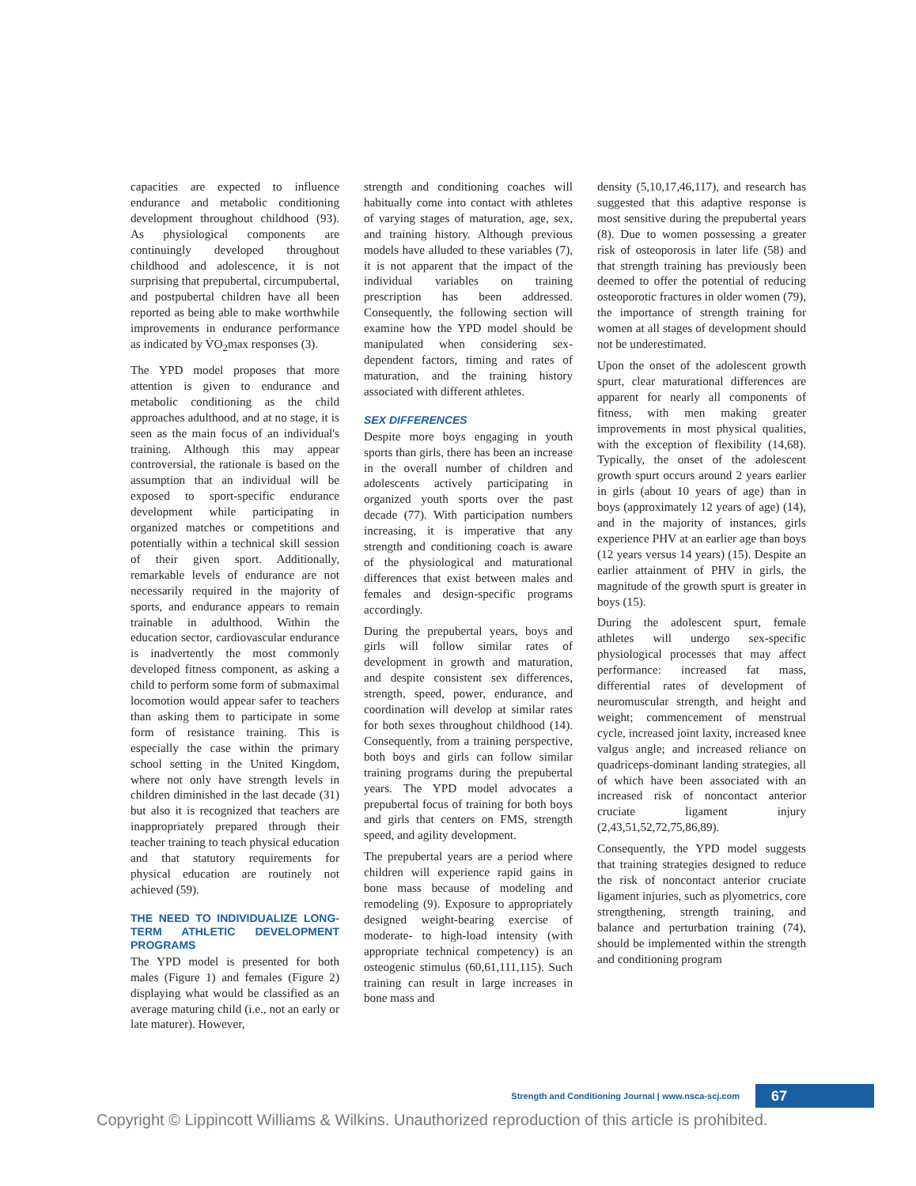capacities are expected to influence endurance and metabolic conditioning development throughout childhood (93). As physiological components are continuingly developed throughout childhood and adolescence, it is not surprising that prepubertal, circumpubertal, and postpubertal children have all been reported as being able to make worthwhile improvements in endurance performance as indicated by V̇O<sub>2</sub>max responses (3).
The YPD model proposes that more attention is given to endurance and metabolic conditioning as the child approaches adulthood, and at no stage, it is seen as the main focus of an individual's training. Although this may appear controversial, the rationale is based on the assumption that an individual will be exposed to sport-specific endurance development while participating in organized matches or competitions and potentially within a technical skill session of their given sport. Additionally, remarkable levels of endurance are not necessarily required in the majority of sports, and endurance appears to remain trainable in adulthood. Within the education sector, cardiovascular endurance is inadvertently the most commonly developed fitness component, as asking a child to perform some form of submaximal locomotion would appear safer to teachers than asking them to participate in some form of resistance training. This is especially the case within the primary school setting in the United Kingdom, where not only have strength levels in children diminished in the last decade (31) but also it is recognized that teachers are inappropriately prepared through their teacher training to teach physical education and that statutory requirements for physical education are routinely not achieved (59).
THE NEED TO INDIVIDUALIZE LONG-TERM ATHLETIC DEVELOPMENT PROGRAMS
The YPD model is presented for both males (Figure 1) and females (Figure 2) displaying what would be classified as an average maturing child (i.e., not an early or late maturer). However,
strength and conditioning coaches will habitually come into contact with athletes of varying stages of maturation, age, sex, and training history. Although previous models have alluded to these variables (7), it is not apparent that the impact of the individual variables on training prescription has been addressed. Consequently, the following section will examine how the YPD model should be manipulated when considering sex-dependent factors, timing and rates of maturation, and the training history associated with different athletes.
SEX DIFFERENCES
Despite more boys engaging in youth sports than girls, there has been an increase in the overall number of children and adolescents actively participating in organized youth sports over the past decade (77). With participation numbers increasing, it is imperative that any strength and conditioning coach is aware of the physiological and maturational differences that exist between males and females and design-specific programs accordingly.
During the prepubertal years, boys and girls will follow similar rates of development in growth and maturation, and despite consistent sex differences, strength, speed, power, endurance, and coordination will develop at similar rates for both sexes throughout childhood (14). Consequently, from a training perspective, both boys and girls can follow similar training programs during the prepubertal years. The YPD model advocates a prepubertal focus of training for both boys and girls that centers on FMS, strength speed, and agility development.
The prepubertal years are a period where children will experience rapid gains in bone mass because of modeling and remodeling (9). Exposure to appropriately designed weight-bearing exercise of moderate- to high-load intensity (with appropriate technical competency) is an osteogenic stimulus (60,61,111,115). Such training can result in large increases in bone mass and
density (5,10,17,46,117), and research has suggested that this adaptive response is most sensitive during the prepubertal years (8). Due to women possessing a greater risk of osteoporosis in later life (58) and that strength training has previously been deemed to offer the potential of reducing osteoporotic fractures in older women (79), the importance of strength training for women at all stages of development should not be underestimated.
Upon the onset of the adolescent growth spurt, clear maturational differences are apparent for nearly all components of fitness, with men making greater improvements in most physical qualities, with the exception of flexibility (14,68). Typically, the onset of the adolescent growth spurt occurs around 2 years earlier in girls (about 10 years of age) than in boys (approximately 12 years of age) (14), and in the majority of instances, girls experience PHV at an earlier age than boys (12 years versus 14 years) (15). Despite an earlier attainment of PHV in girls, the magnitude of the growth spurt is greater in boys (15).
During the adolescent spurt, female athletes will undergo sex-specific physiological processes that may affect performance: increased fat mass, differential rates of development of neuromuscular strength, and height and weight; commencement of menstrual cycle, increased joint laxity, increased knee valgus angle; and increased reliance on quadriceps-dominant landing strategies, all of which have been associated with an increased risk of noncontact anterior cruciate ligament injury (2,43,51,52,72,75,86,89).
Consequently, the YPD model suggests that training strategies designed to reduce the risk of noncontact anterior cruciate ligament injuries, such as plyometrics, core strengthening, strength training, and balance and perturbation training (74), should be implemented within the strength and conditioning program
Strength and Conditioning Journal | www.nsca-scj.com 67
Copyright © Lippincott Williams & Wilkins. Unauthorized reproduction of this article is prohibited.